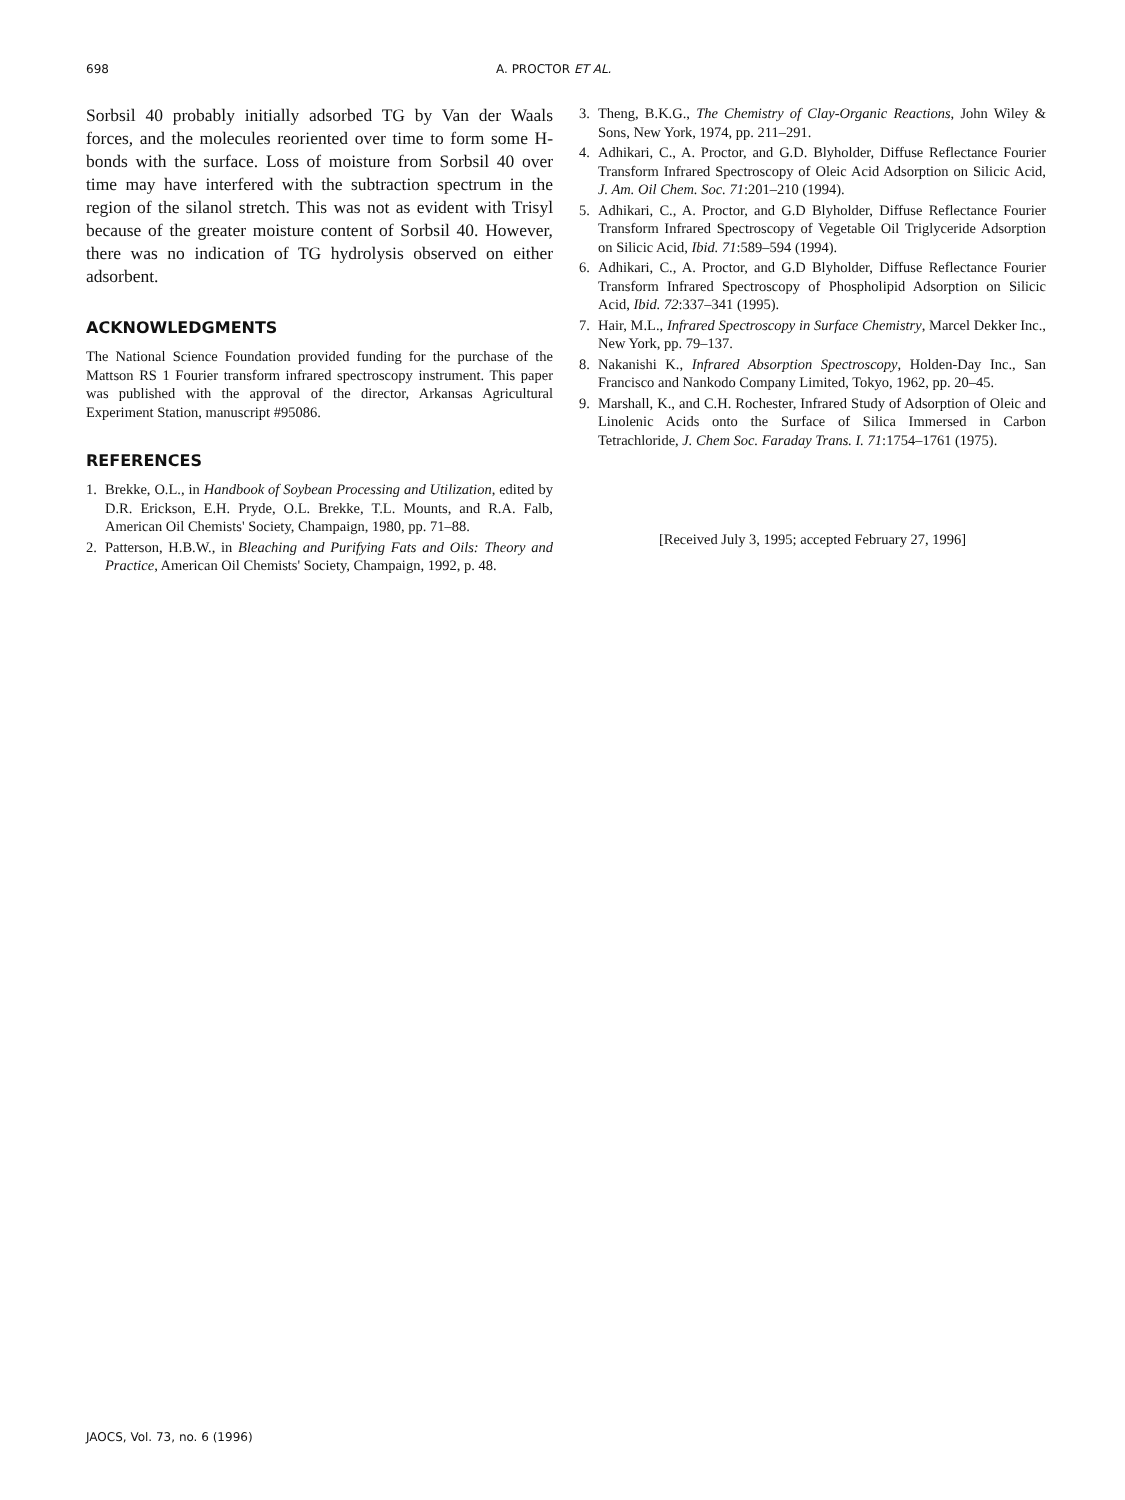698 A. PROCTOR ET AL.
Sorbsil 40 probably initially adsorbed TG by Van der Waals forces, and the molecules reoriented over time to form some H-bonds with the surface. Loss of moisture from Sorbsil 40 over time may have interfered with the subtraction spectrum in the region of the silanol stretch. This was not as evident with Trisyl because of the greater moisture content of Sorbsil 40. However, there was no indication of TG hydrolysis observed on either adsorbent.
ACKNOWLEDGMENTS
The National Science Foundation provided funding for the purchase of the Mattson RS 1 Fourier transform infrared spectroscopy instrument. This paper was published with the approval of the director, Arkansas Agricultural Experiment Station, manuscript #95086.
REFERENCES
1. Brekke, O.L., in Handbook of Soybean Processing and Utilization, edited by D.R. Erickson, E.H. Pryde, O.L. Brekke, T.L. Mounts, and R.A. Falb, American Oil Chemists' Society, Champaign, 1980, pp. 71–88.
2. Patterson, H.B.W., in Bleaching and Purifying Fats and Oils: Theory and Practice, American Oil Chemists' Society, Champaign, 1992, p. 48.
3. Theng, B.K.G., The Chemistry of Clay-Organic Reactions, John Wiley & Sons, New York, 1974, pp. 211–291.
4. Adhikari, C., A. Proctor, and G.D. Blyholder, Diffuse Reflectance Fourier Transform Infrared Spectroscopy of Oleic Acid Adsorption on Silicic Acid, J. Am. Oil Chem. Soc. 71:201–210 (1994).
5. Adhikari, C., A. Proctor, and G.D Blyholder, Diffuse Reflectance Fourier Transform Infrared Spectroscopy of Vegetable Oil Triglyceride Adsorption on Silicic Acid, Ibid. 71:589–594 (1994).
6. Adhikari, C., A. Proctor, and G.D Blyholder, Diffuse Reflectance Fourier Transform Infrared Spectroscopy of Phospholipid Adsorption on Silicic Acid, Ibid. 72:337–341 (1995).
7. Hair, M.L., Infrared Spectroscopy in Surface Chemistry, Marcel Dekker Inc., New York, pp. 79–137.
8. Nakanishi K., Infrared Absorption Spectroscopy, Holden-Day Inc., San Francisco and Nankodo Company Limited, Tokyo, 1962, pp. 20–45.
9. Marshall, K., and C.H. Rochester, Infrared Study of Adsorption of Oleic and Linolenic Acids onto the Surface of Silica Immersed in Carbon Tetrachloride, J. Chem Soc. Faraday Trans. I. 71:1754–1761 (1975).
[Received July 3, 1995; accepted February 27, 1996]
JAOCS, Vol. 73, no. 6 (1996)